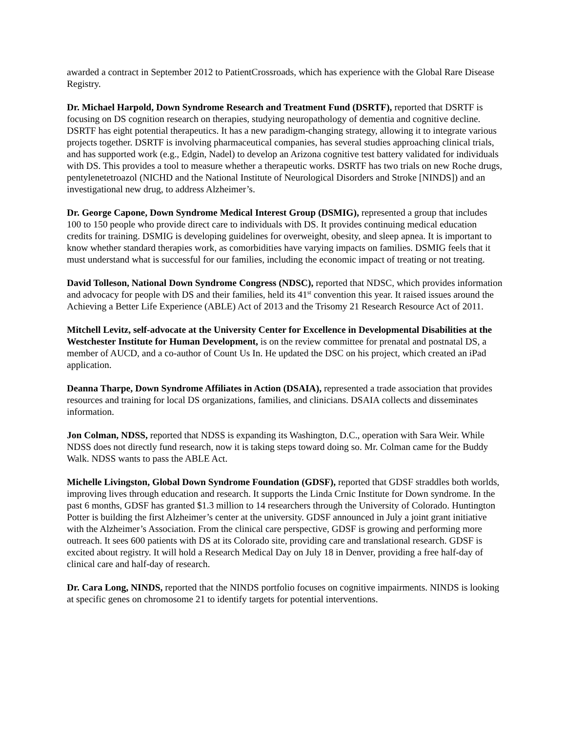awarded a contract in September 2012 to PatientCrossroads, which has experience with the Global Rare Disease Registry.
Dr. Michael Harpold, Down Syndrome Research and Treatment Fund (DSRTF), reported that DSRTF is focusing on DS cognition research on therapies, studying neuropathology of dementia and cognitive decline. DSRTF has eight potential therapeutics. It has a new paradigm-changing strategy, allowing it to integrate various projects together. DSRTF is involving pharmaceutical companies, has several studies approaching clinical trials, and has supported work (e.g., Edgin, Nadel) to develop an Arizona cognitive test battery validated for individuals with DS. This provides a tool to measure whether a therapeutic works. DSRTF has two trials on new Roche drugs, pentylenetetroazol (NICHD and the National Institute of Neurological Disorders and Stroke [NINDS]) and an investigational new drug, to address Alzheimer’s.
Dr. George Capone, Down Syndrome Medical Interest Group (DSMIG), represented a group that includes 100 to 150 people who provide direct care to individuals with DS. It provides continuing medical education credits for training. DSMIG is developing guidelines for overweight, obesity, and sleep apnea. It is important to know whether standard therapies work, as comorbidities have varying impacts on families. DSMIG feels that it must understand what is successful for our families, including the economic impact of treating or not treating.
David Tolleson, National Down Syndrome Congress (NDSC), reported that NDSC, which provides information and advocacy for people with DS and their families, held its 41<sup>st</sup> convention this year. It raised issues around the Achieving a Better Life Experience (ABLE) Act of 2013 and the Trisomy 21 Research Resource Act of 2011.
Mitchell Levitz, self-advocate at the University Center for Excellence in Developmental Disabilities at the Westchester Institute for Human Development, is on the review committee for prenatal and postnatal DS, a member of AUCD, and a co-author of Count Us In. He updated the DSC on his project, which created an iPad application.
Deanna Tharpe, Down Syndrome Affiliates in Action (DSAIA), represented a trade association that provides resources and training for local DS organizations, families, and clinicians. DSAIA collects and disseminates information.
Jon Colman, NDSS, reported that NDSS is expanding its Washington, D.C., operation with Sara Weir. While NDSS does not directly fund research, now it is taking steps toward doing so. Mr. Colman came for the Buddy Walk. NDSS wants to pass the ABLE Act.
Michelle Livingston, Global Down Syndrome Foundation (GDSF), reported that GDSF straddles both worlds, improving lives through education and research. It supports the Linda Crnic Institute for Down syndrome. In the past 6 months, GDSF has granted $1.3 million to 14 researchers through the University of Colorado. Huntington Potter is building the first Alzheimer’s center at the university. GDSF announced in July a joint grant initiative with the Alzheimer’s Association. From the clinical care perspective, GDSF is growing and performing more outreach. It sees 600 patients with DS at its Colorado site, providing care and translational research. GDSF is excited about registry. It will hold a Research Medical Day on July 18 in Denver, providing a free half-day of clinical care and half-day of research.
Dr. Cara Long, NINDS, reported that the NINDS portfolio focuses on cognitive impairments. NINDS is looking at specific genes on chromosome 21 to identify targets for potential interventions.